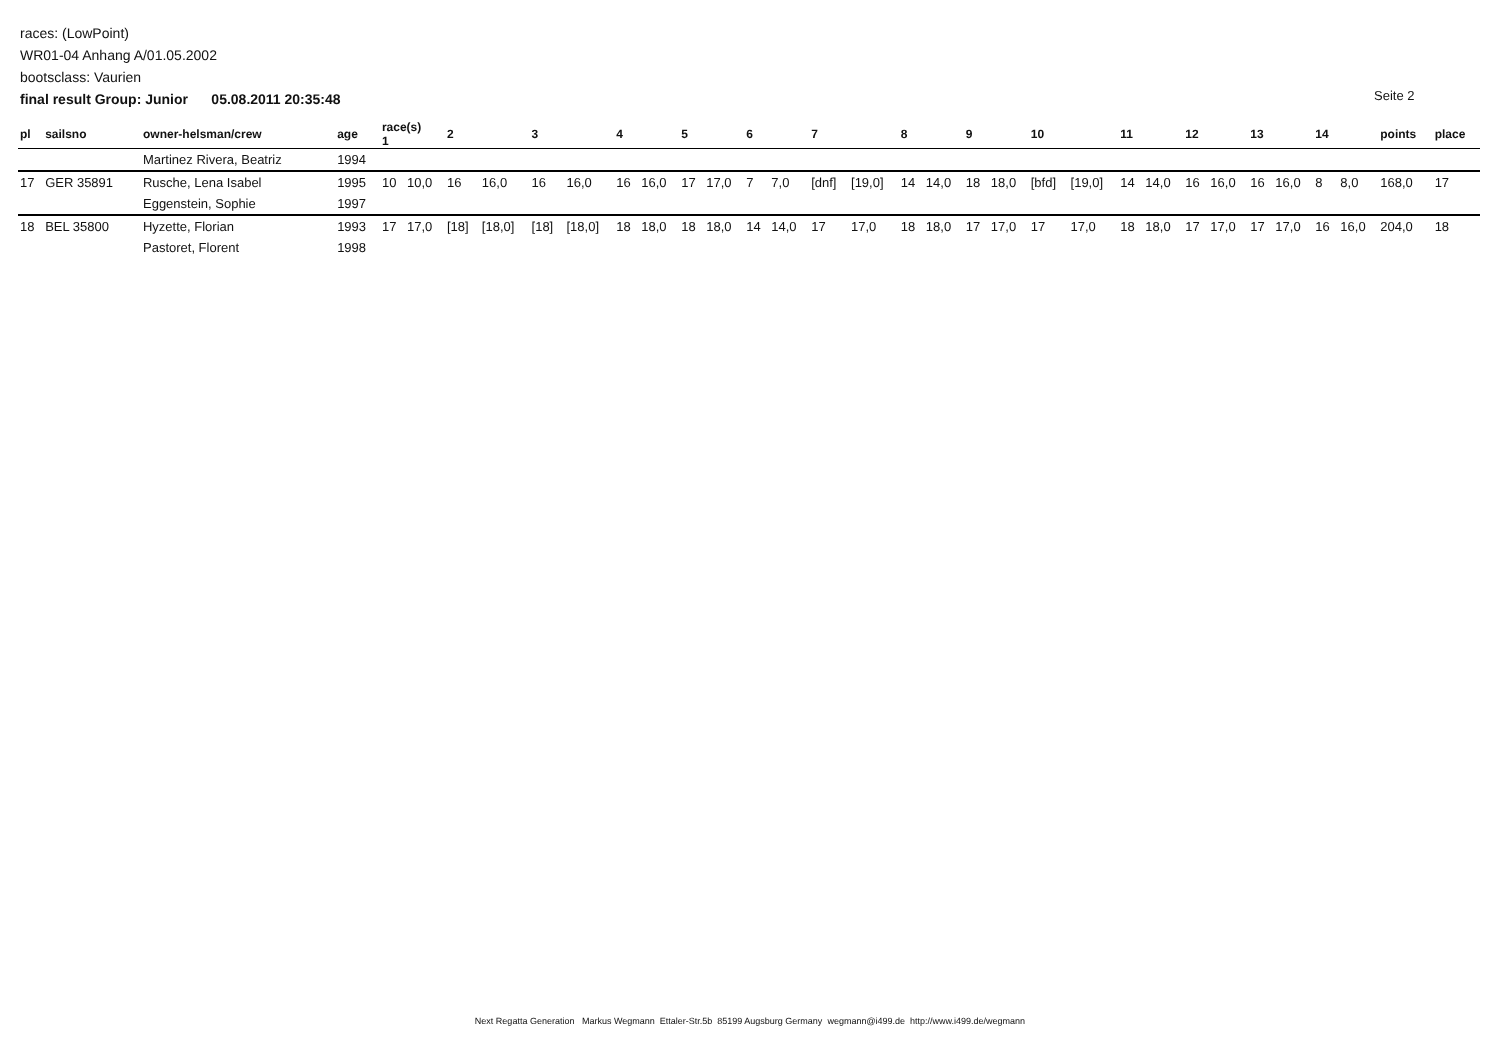races: (LowPoint)
WR01-04 Anhang A/01.05.2002
bootsclass: Vaurien
final result Group: Junior 05.08.2011 20:35:48
Seite 2
| pl | sailsno | owner-helsman/crew | age | race(s) 1 | | 2 | | 3 | | 4 | | 5 | | 6 | | 7 | | 8 | | 9 | | 10 | | 11 | | 12 | | 13 | | 14 | | points | place |
| --- | --- | --- | --- | --- | --- | --- | --- | --- | --- | --- | --- | --- | --- | --- | --- | --- | --- | --- | --- | --- | --- | --- | --- | --- | --- | --- | --- | --- | --- | --- | --- | --- | --- |
| | | Martinez Rivera, Beatriz | 1994 | | | | | | | | | | | | | | | | | | | | | | | | | | | | | | |
| 17 | GER 35891 | Rusche, Lena Isabel | 1995 | 10 | 10,0 | 16 | 16,0 | 16 | 16,0 | 16 | 16,0 | 17 | 17,0 | 7 | 7,0 | [dnf] | [19,0] | 14 | 14,0 | 18 | 18,0 | [bfd] | [19,0] | 14 | 14,0 | 16 | 16,0 | 16 | 16,0 | 8 | 8,0 | 168,0 | 17 |
| | | Eggenstein, Sophie | 1997 | | | | | | | | | | | | | | | | | | | | | | | | | | | | | | |
| 18 | BEL 35800 | Hyzette, Florian | 1993 | 17 | 17,0 | [18] | [18,0] | [18] | [18,0] | 18 | 18,0 | 18 | 18,0 | 14 | 14,0 | 17 | 17,0 | 18 | 18,0 | 17 | 17,0 | 17 | 17,0 | 18 | 18,0 | 17 | 17,0 | 17 | 17,0 | 16 | 16,0 | 204,0 | 18 |
| | | Pastoret, Florent | 1998 | | | | | | | | | | | | | | | | | | | | | | | | | | | | | | |
Next Regatta Generation Markus Wegmann Ettaler-Str.5b 85199 Augsburg Germany wegmann@i499.de http://www.i499.de/wegmann